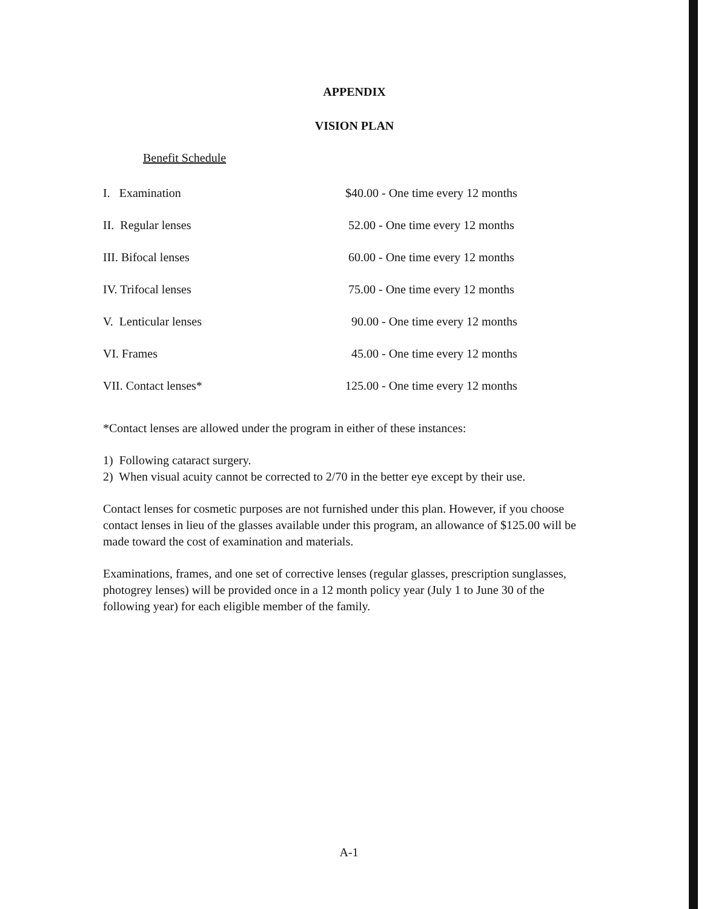APPENDIX
VISION PLAN
Benefit Schedule
| I. Examination | $40.00 - One time every 12 months |
| II. Regular lenses | 52.00 - One time every 12 months |
| III. Bifocal lenses | 60.00 - One time every 12 months |
| IV. Trifocal lenses | 75.00 - One time every 12 months |
| V. Lenticular lenses | 90.00 - One time every 12 months |
| VI. Frames | 45.00 - One time every 12 months |
| VII. Contact lenses* | 125.00 - One time every 12 months |
*Contact lenses are allowed under the program in either of these instances:
1) Following cataract surgery.
2) When visual acuity cannot be corrected to 2/70 in the better eye except by their use.
Contact lenses for cosmetic purposes are not furnished under this plan. However, if you choose contact lenses in lieu of the glasses available under this program, an allowance of $125.00 will be made toward the cost of examination and materials.
Examinations, frames, and one set of corrective lenses (regular glasses, prescription sunglasses, photogrey lenses) will be provided once in a 12 month policy year (July 1 to June 30 of the following year) for each eligible member of the family.
A-1